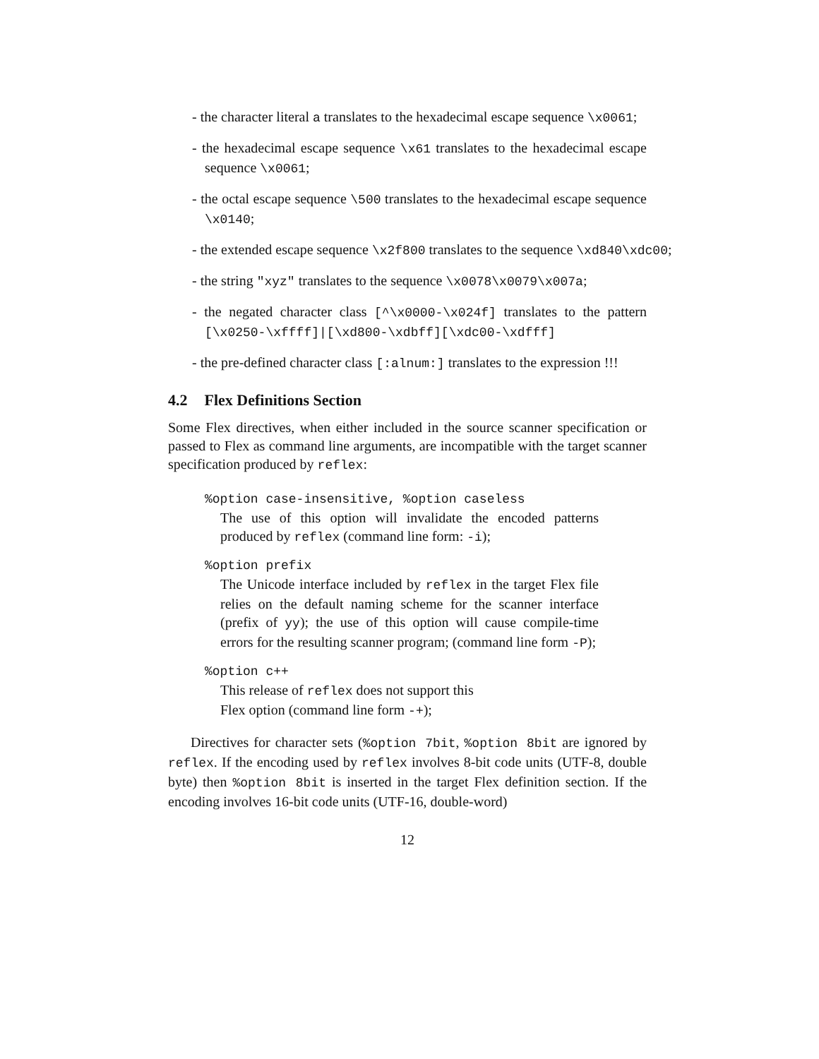- the character literal a translates to the hexadecimal escape sequence \x0061;
- the hexadecimal escape sequence \x61 translates to the hexadecimal escape sequence \x0061;
- the octal escape sequence \500 translates to the hexadecimal escape sequence \x0140;
- the extended escape sequence \x2f800 translates to the sequence \xd840\xdc00;
- the string "xyz" translates to the sequence \x0078\x0079\x007a;
- the negated character class [^\x0000-\x024f] translates to the pattern [\x0250-\xffff]|[\xd800-\xdbff][\xdc00-\xdfff]
- the pre-defined character class [:alnum:] translates to the expression !!!
4.2 Flex Definitions Section
Some Flex directives, when either included in the source scanner specification or passed to Flex as command line arguments, are incompatible with the target scanner specification produced by reflex:
%option case-insensitive, %option caseless
The use of this option will invalidate the encoded patterns produced by reflex (command line form: -i);
%option prefix
The Unicode interface included by reflex in the target Flex file relies on the default naming scheme for the scanner interface (prefix of yy); the use of this option will cause compile-time errors for the resulting scanner program; (command line form -P);
%option c++
This release of reflex does not support this
Flex option (command line form -+);
Directives for character sets (%option 7bit, %option 8bit are ignored by reflex. If the encoding used by reflex involves 8-bit code units (UTF-8, double byte) then %option 8bit is inserted in the target Flex definition section. If the encoding involves 16-bit code units (UTF-16, double-word)
12